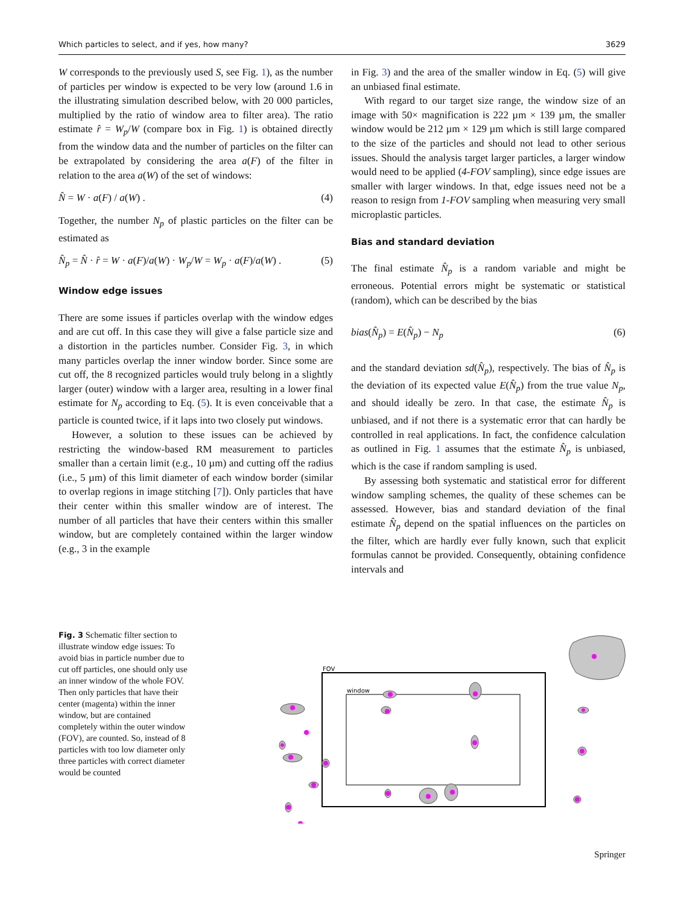Which particles to select, and if yes, how many? 3629
W corresponds to the previously used S, see Fig. 1), as the number of particles per window is expected to be very low (around 1.6 in the illustrating simulation described below, with 20 000 particles, multiplied by the ratio of window area to filter area). The ratio estimate r̂ = W<sub>p</sub>/W (compare box in Fig. 1) is obtained directly from the window data and the number of particles on the filter can be extrapolated by considering the area a(F) of the filter in relation to the area a(W) of the set of windows:
N̂ = W · a(F) / a(W) . (4)
Together, the number N<sub>p</sub> of plastic particles on the filter can be estimated as
N̂<sub>p</sub> = N̂ · r̂ = W · a(F)/a(W) · W<sub>p</sub>/W = W<sub>p</sub> · a(F)/a(W) . (5)
Window edge issues
There are some issues if particles overlap with the window edges and are cut off. In this case they will give a false particle size and a distortion in the particles number. Consider Fig. 3, in which many particles overlap the inner window border. Since some are cut off, the 8 recognized particles would truly belong in a slightly larger (outer) window with a larger area, resulting in a lower final estimate for N<sub>p</sub> according to Eq. (5). It is even conceivable that a particle is counted twice, if it laps into two closely put windows.
However, a solution to these issues can be achieved by restricting the window-based RM measurement to particles smaller than a certain limit (e.g., 10 µm) and cutting off the radius (i.e., 5 µm) of this limit diameter of each window border (similar to overlap regions in image stitching [7]). Only particles that have their center within this smaller window are of interest. The number of all particles that have their centers within this smaller window, but are completely contained within the larger window (e.g., 3 in the example
in Fig. 3) and the area of the smaller window in Eq. (5) will give an unbiased final estimate.
With regard to our target size range, the window size of an image with 50× magnification is 222 µm × 139 µm, the smaller window would be 212 µm × 129 µm which is still large compared to the size of the particles and should not lead to other serious issues. Should the analysis target larger particles, a larger window would need to be applied (4-FOV sampling), since edge issues are smaller with larger windows. In that, edge issues need not be a reason to resign from 1-FOV sampling when measuring very small microplastic particles.
Bias and standard deviation
The final estimate N̂<sub>p</sub> is a random variable and might be erroneous. Potential errors might be systematic or statistical (random), which can be described by the bias
bias(N̂<sub>p</sub>) = E(N̂<sub>p</sub>) − N<sub>p</sub> (6)
and the standard deviation sd(N̂<sub>p</sub>), respectively. The bias of N̂<sub>p</sub> is the deviation of its expected value E(N̂<sub>p</sub>) from the true value N<sub>p</sub>, and should ideally be zero. In that case, the estimate N̂<sub>p</sub> is unbiased, and if not there is a systematic error that can hardly be controlled in real applications. In fact, the confidence calculation as outlined in Fig. 1 assumes that the estimate N̂<sub>p</sub> is unbiased, which is the case if random sampling is used.
By assessing both systematic and statistical error for different window sampling schemes, the quality of these schemes can be assessed. However, bias and standard deviation of the final estimate N̂<sub>p</sub> depend on the spatial influences on the particles on the filter, which are hardly ever fully known, such that explicit formulas cannot be provided. Consequently, obtaining confidence intervals and
Fig. 3 Schematic filter section to illustrate window edge issues: To avoid bias in particle number due to cut off particles, one should only use an inner window of the whole FOV. Then only particles that have their center (magenta) within the inner window, but are contained completely within the outer window (FOV), are counted. So, instead of 8 particles with too low diameter only three particles with correct diameter would be counted
FOV
window
Springer